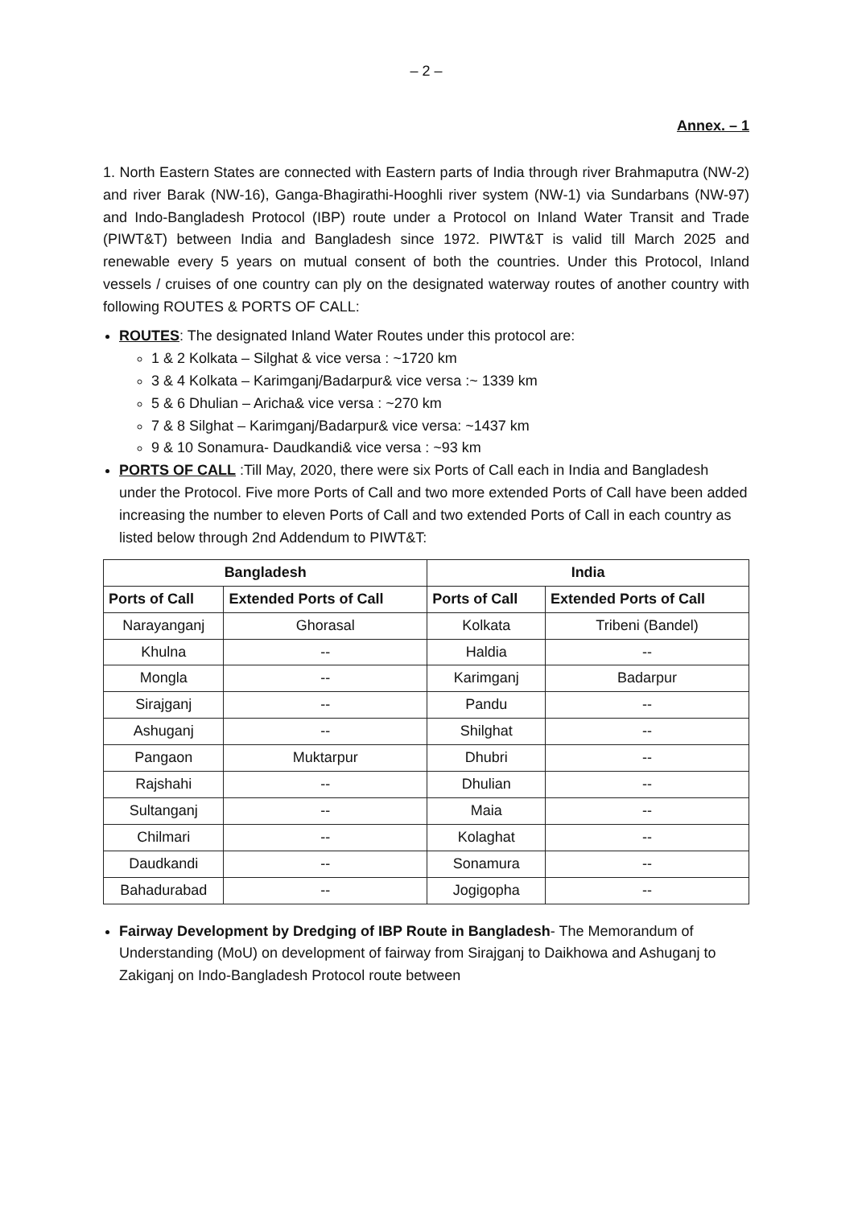– 2 –
Annex. – 1
1. North Eastern States are connected with Eastern parts of India through river Brahmaputra (NW-2) and river Barak (NW-16), Ganga-Bhagirathi-Hooghli river system (NW-1) via Sundarbans (NW-97) and Indo-Bangladesh Protocol (IBP) route under a Protocol on Inland Water Transit and Trade (PIWT&T) between India and Bangladesh since 1972. PIWT&T is valid till March 2025 and renewable every 5 years on mutual consent of both the countries. Under this Protocol, Inland vessels / cruises of one country can ply on the designated waterway routes of another country with following ROUTES & PORTS OF CALL:
ROUTES: The designated Inland Water Routes under this protocol are:
1 & 2 Kolkata – Silghat & vice versa : ~1720 km
3 & 4 Kolkata – Karimganj/Badarpur& vice versa :~ 1339 km
5 & 6 Dhulian – Aricha& vice versa : ~270 km
7 & 8 Silghat – Karimganj/Badarpur& vice versa: ~1437 km
9 & 10 Sonamura- Daudkandi& vice versa : ~93 km
PORTS OF CALL :Till May, 2020, there were six Ports of Call each in India and Bangladesh under the Protocol. Five more Ports of Call and two more extended Ports of Call have been added increasing the number to eleven Ports of Call and two extended Ports of Call in each country as listed below through 2nd Addendum to PIWT&T:
| Bangladesh | | India | |
| --- | --- | --- | --- |
| Ports of Call | Extended Ports of Call | Ports of Call | Extended Ports of Call |
| Narayanganj | Ghorasal | Kolkata | Tribeni (Bandel) |
| Khulna | -- | Haldia | -- |
| Mongla | -- | Karimganj | Badarpur |
| Sirajganj | -- | Pandu | -- |
| Ashuganj | -- | Shilghat | -- |
| Pangaon | Muktarpur | Dhubri | -- |
| Rajshahi | -- | Dhulian | -- |
| Sultanganj | -- | Maia | -- |
| Chilmari | -- | Kolaghat | -- |
| Daudkandi | -- | Sonamura | -- |
| Bahadurabad | -- | Jogigopha | -- |
Fairway Development by Dredging of IBP Route in Bangladesh- The Memorandum of Understanding (MoU) on development of fairway from Sirajganj to Daikhowa and Ashuganj to Zakiganj on Indo-Bangladesh Protocol route between